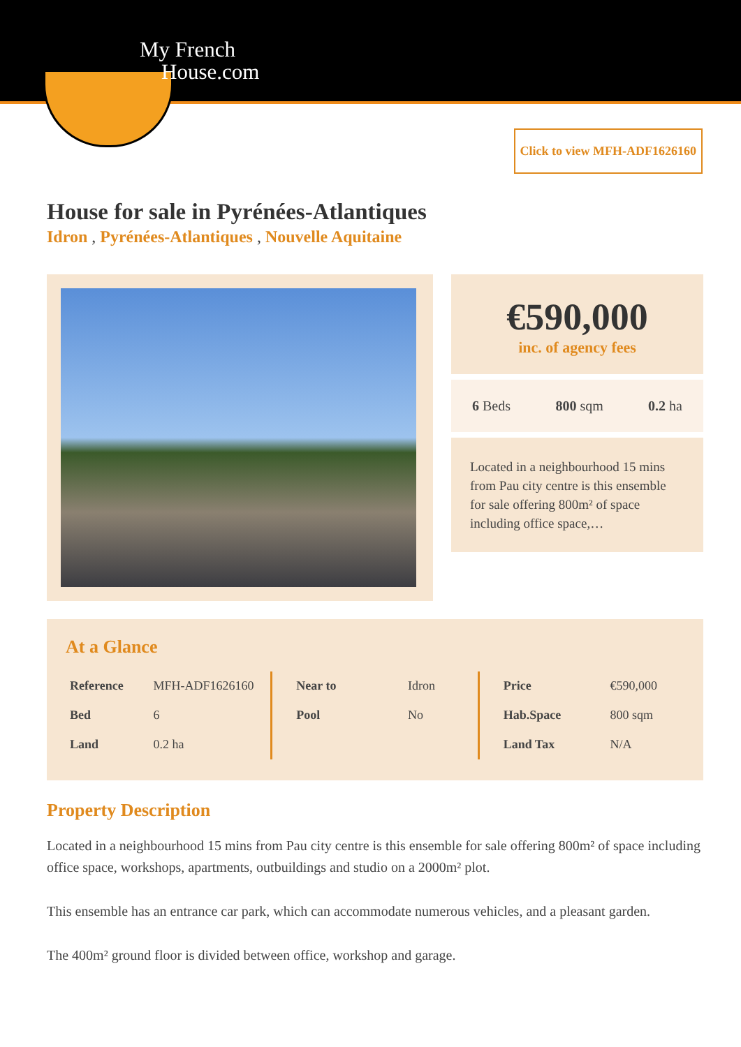My French
House.com
Click to view MFH-ADF1626160
House for sale in Pyrénées-Atlantiques
Idron , Pyrénées-Atlantiques , Nouvelle Aquitaine
€590,000
inc. of agency fees
6 Beds 800 sqm 0.2 ha
Located in a neighbourhood 15 mins from Pau city centre is this ensemble for sale offering 800m² of space including office space,…
At a Glance
| Reference | MFH-ADF1626160 |
| Bed | 6 |
| Land | 0.2 ha |
| Near to | Idron |
| Pool | No |
| Price | €590,000 |
| Hab.Space | 800 sqm |
| Land Tax | N/A |
Property Description
Located in a neighbourhood 15 mins from Pau city centre is this ensemble for sale offering 800m² of space including office space, workshops, apartments, outbuildings and studio on a 2000m² plot.
This ensemble has an entrance car park, which can accommodate numerous vehicles, and a pleasant garden.
The 400m² ground floor is divided between office, workshop and garage.